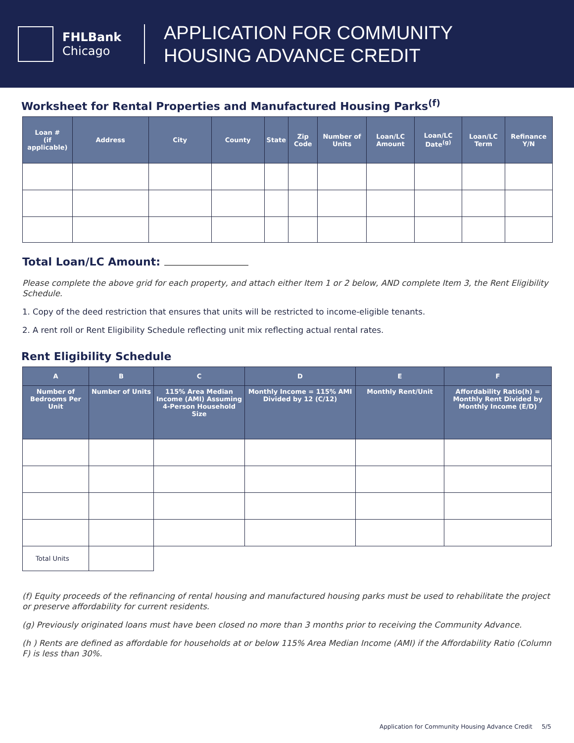FHLBank
Chicago
APPLICATION FOR COMMUNITY
HOUSING ADVANCE CREDIT
Worksheet for Rental Properties and Manufactured Housing Parks<sup>(f)</sup>
| Loan # (if applicable) | Address | City | County | State | Zip Code | Number of Units | Loan/LC Amount | Loan/LC Date<sup>(g)</sup> | Loan/LC Term | Refinance Y/N |
| --- | --- | --- | --- | --- | --- | --- | --- | --- | --- | --- |
Total Loan/LC Amount:
Please complete the above grid for each property, and attach either Item 1 or 2 below, AND complete Item 3, the Rent Eligibility Schedule.
1. Copy of the deed restriction that ensures that units will be restricted to income-eligible tenants.
2. A rent roll or Rent Eligibility Schedule reflecting unit mix reflecting actual rental rates.
Rent Eligibility Schedule
| A | B | C | D | E | F |
| --- | --- | --- | --- | --- | --- |
| Number of Bedrooms Per Unit | Number of Units | 115% Area Median Income (AMI) Assuming 4-Person Household Size | Monthly Income = 115% AMI Divided by 12 (C/12) | Monthly Rent/Unit | Affordability Ratio(h) = Monthly Rent Divided by Monthly Income (E/D) |
| Total Units | | | | | |
(f) Equity proceeds of the refinancing of rental housing and manufactured housing parks must be used to rehabilitate the project or preserve affordability for current residents.
(g) Previously originated loans must have been closed no more than 3 months prior to receiving the Community Advance.
(h ) Rents are defined as affordable for households at or below 115% Area Median Income (AMI) if the Affordability Ratio (Column F) is less than 30%.
Application for Community Housing Advance Credit 5/5